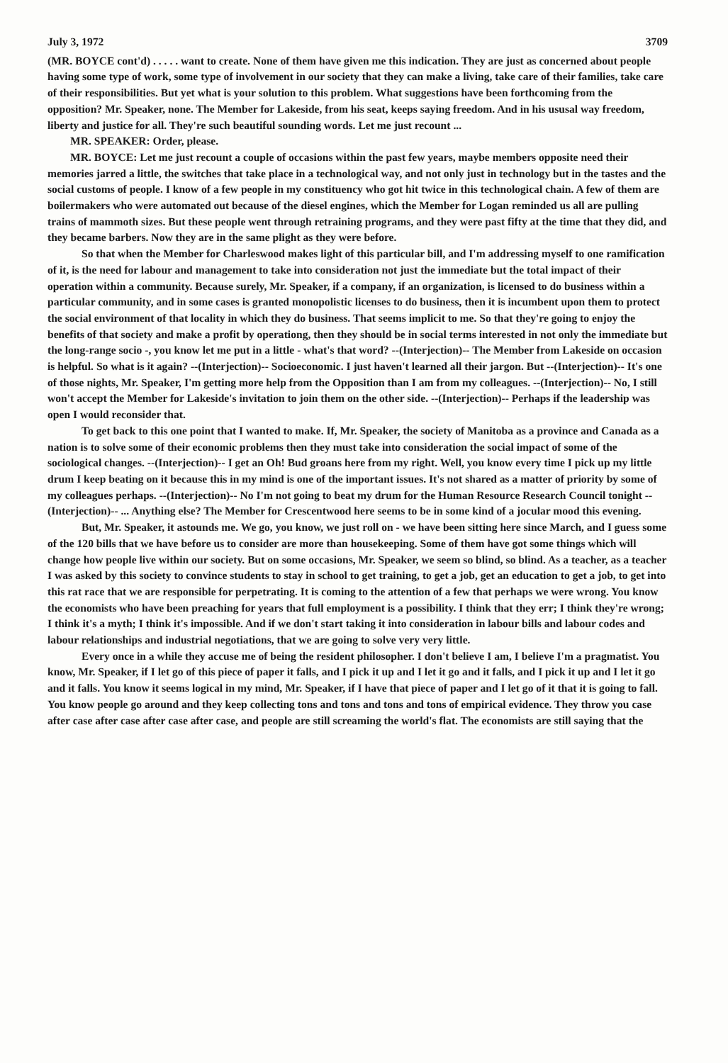July 3, 1972 3709
(MR. BOYCE cont'd) . . . . . want to create. None of them have given me this indication. They are just as concerned about people having some type of work, some type of involvement in our society that they can make a living, take care of their families, take care of their responsibilities. But yet what is your solution to this problem. What suggestions have been forthcoming from the opposition? Mr. Speaker, none. The Member for Lakeside, from his seat, keeps saying freedom. And in his ususal way freedom, liberty and justice for all. They're such beautiful sounding words. Let me just recount ...
MR. SPEAKER: Order, please.
MR. BOYCE: Let me just recount a couple of occasions within the past few years, maybe members opposite need their memories jarred a little, the switches that take place in a technological way, and not only just in technology but in the tastes and the social customs of people. I know of a few people in my constituency who got hit twice in this technological chain. A few of them are boilermakers who were automated out because of the diesel engines, which the Member for Logan reminded us all are pulling trains of mammoth sizes. But these people went through retraining programs, and they were past fifty at the time that they did, and they became barbers. Now they are in the same plight as they were before.
So that when the Member for Charleswood makes light of this particular bill, and I'm addressing myself to one ramification of it, is the need for labour and management to take into consideration not just the immediate but the total impact of their operation within a community. Because surely, Mr. Speaker, if a company, if an organization, is licensed to do business within a particular community, and in some cases is granted monopolistic licenses to do business, then it is incumbent upon them to protect the social environment of that locality in which they do business. That seems implicit to me. So that they're going to enjoy the benefits of that society and make a profit by operationg, then they should be in social terms interested in not only the immediate but the long-range socio -, you know let me put in a little - what's that word? --(Interjection)-- The Member from Lakeside on occasion is helpful. So what is it again? --(Interjection)-- Socioeconomic. I just haven't learned all their jargon. But --(Interjection)-- It's one of those nights, Mr. Speaker, I'm getting more help from the Opposition than I am from my colleagues. --(Interjection)-- No, I still won't accept the Member for Lakeside's invitation to join them on the other side. --(Interjection)-- Perhaps if the leadership was open I would reconsider that.
To get back to this one point that I wanted to make. If, Mr. Speaker, the society of Manitoba as a province and Canada as a nation is to solve some of their economic problems then they must take into consideration the social impact of some of the sociological changes. --(Interjection)-- I get an Oh! Bud groans here from my right. Well, you know every time I pick up my little drum I keep beating on it because this in my mind is one of the important issues. It's not shared as a matter of priority by some of my colleagues perhaps. --(Interjection)-- No I'm not going to beat my drum for the Human Resource Research Council tonight --(Interjection)-- ... Anything else? The Member for Crescentwood here seems to be in some kind of a jocular mood this evening.
But, Mr. Speaker, it astounds me. We go, you know, we just roll on - we have been sitting here since March, and I guess some of the 120 bills that we have before us to consider are more than housekeeping. Some of them have got some things which will change how people live within our society. But on some occasions, Mr. Speaker, we seem so blind, so blind. As a teacher, as a teacher I was asked by this society to convince students to stay in school to get training, to get a job, get an education to get a job, to get into this rat race that we are responsible for perpetrating. It is coming to the attention of a few that perhaps we were wrong. You know the economists who have been preaching for years that full employment is a possibility. I think that they err; I think they're wrong; I think it's a myth; I think it's impossible. And if we don't start taking it into consideration in labour bills and labour codes and labour relationships and industrial negotiations, that we are going to solve very very little.
Every once in a while they accuse me of being the resident philosopher. I don't believe I am, I believe I'm a pragmatist. You know, Mr. Speaker, if I let go of this piece of paper it falls, and I pick it up and I let it go and it falls, and I pick it up and I let it go and it falls. You know it seems logical in my mind, Mr. Speaker, if I have that piece of paper and I let go of it that it is going to fall. You know people go around and they keep collecting tons and tons and tons and tons of empirical evidence. They throw you case after case after case after case after case, and people are still screaming the world's flat. The economists are still saying that the